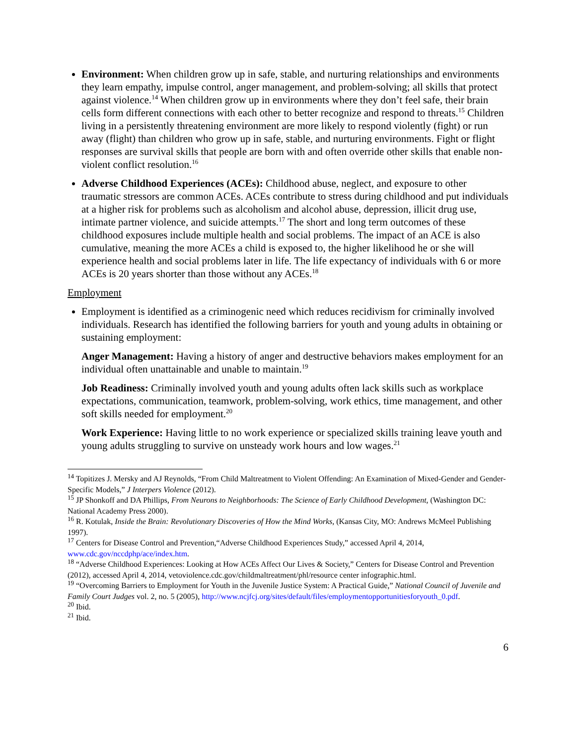Environment: When children grow up in safe, stable, and nurturing relationships and environments they learn empathy, impulse control, anger management, and problem-solving; all skills that protect against violence.<sup>14</sup> When children grow up in environments where they don’t feel safe, their brain cells form different connections with each other to better recognize and respond to threats.<sup>15</sup> Children living in a persistently threatening environment are more likely to respond violently (fight) or run away (flight) than children who grow up in safe, stable, and nurturing environments. Fight or flight responses are survival skills that people are born with and often override other skills that enable non-violent conflict resolution.<sup>16</sup>
Adverse Childhood Experiences (ACEs): Childhood abuse, neglect, and exposure to other traumatic stressors are common ACEs. ACEs contribute to stress during childhood and put individuals at a higher risk for problems such as alcoholism and alcohol abuse, depression, illicit drug use, intimate partner violence, and suicide attempts.<sup>17</sup> The short and long term outcomes of these childhood exposures include multiple health and social problems. The impact of an ACE is also cumulative, meaning the more ACEs a child is exposed to, the higher likelihood he or she will experience health and social problems later in life. The life expectancy of individuals with 6 or more ACEs is 20 years shorter than those without any ACEs.<sup>18</sup>
Employment
Employment is identified as a criminogenic need which reduces recidivism for criminally involved individuals. Research has identified the following barriers for youth and young adults in obtaining or sustaining employment:
Anger Management: Having a history of anger and destructive behaviors makes employment for an individual often unattainable and unable to maintain.<sup>19</sup>
Job Readiness: Criminally involved youth and young adults often lack skills such as workplace expectations, communication, teamwork, problem-solving, work ethics, time management, and other soft skills needed for employment.<sup>20</sup>
Work Experience: Having little to no work experience or specialized skills training leave youth and young adults struggling to survive on unsteady work hours and low wages.<sup>21</sup>
<sup>14</sup> Topitizes J. Mersky and AJ Reynolds, “From Child Maltreatment to Violent Offending: An Examination of Mixed-Gender and Gender-Specific Models,” J Interpers Violence (2012).
<sup>15</sup> JP Shonkoff and DA Phillips, From Neurons to Neighborhoods: The Science of Early Childhood Development, (Washington DC: National Academy Press 2000).
<sup>16</sup> R. Kotulak, Inside the Brain: Revolutionary Discoveries of How the Mind Works, (Kansas City, MO: Andrews McMeel Publishing 1997).
<sup>17</sup> Centers for Disease Control and Prevention,“Adverse Childhood Experiences Study,” accessed April 4, 2014, www.cdc.gov/nccdphp/ace/index.htm.
<sup>18</sup> “Adverse Childhood Experiences: Looking at How ACEs Affect Our Lives & Society,” Centers for Disease Control and Prevention (2012), accessed April 4, 2014, vetoviolence.cdc.gov/childmaltreatment/phl/resource center infographic.html.
<sup>19</sup> “Overcoming Barriers to Employment for Youth in the Juvenile Justice System: A Practical Guide,” National Council of Juvenile and Family Court Judges vol. 2, no. 5 (2005), http://www.ncjfcj.org/sites/default/files/employmentopportunitiesforyouth_0.pdf.
<sup>20</sup> Ibid.
<sup>21</sup> Ibid.
6